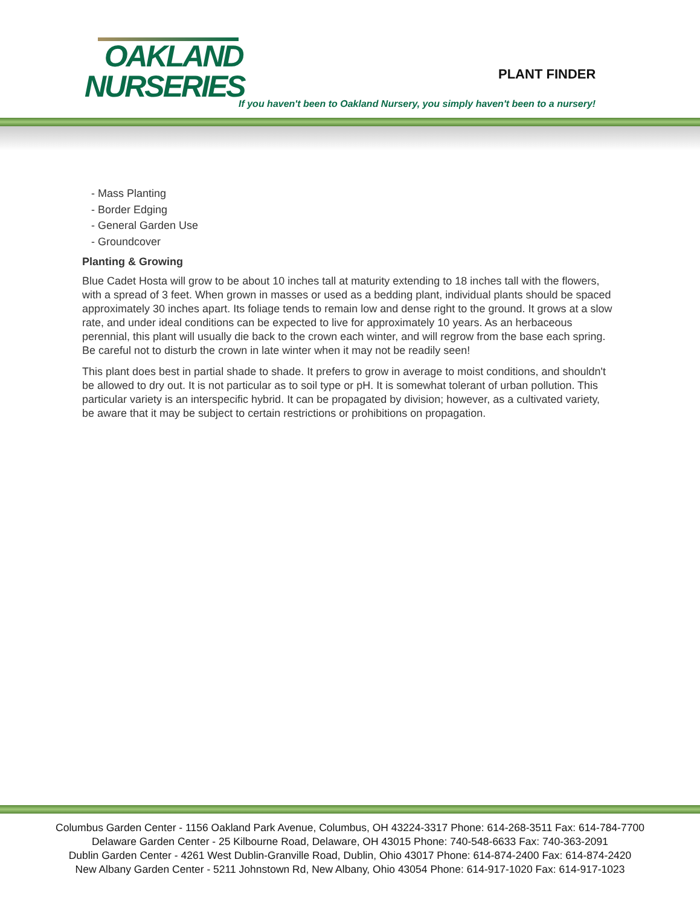OAKLAND
NURSERIES
PLANT FINDER
If you haven't been to Oakland Nursery, you simply haven't been to a nursery!
- Mass Planting
- Border Edging
- General Garden Use
- Groundcover
Planting & Growing
Blue Cadet Hosta will grow to be about 10 inches tall at maturity extending to 18 inches tall with the flowers, with a spread of 3 feet. When grown in masses or used as a bedding plant, individual plants should be spaced approximately 30 inches apart. Its foliage tends to remain low and dense right to the ground. It grows at a slow rate, and under ideal conditions can be expected to live for approximately 10 years. As an herbaceous perennial, this plant will usually die back to the crown each winter, and will regrow from the base each spring. Be careful not to disturb the crown in late winter when it may not be readily seen!
This plant does best in partial shade to shade. It prefers to grow in average to moist conditions, and shouldn't be allowed to dry out. It is not particular as to soil type or pH. It is somewhat tolerant of urban pollution. This particular variety is an interspecific hybrid. It can be propagated by division; however, as a cultivated variety, be aware that it may be subject to certain restrictions or prohibitions on propagation.
Columbus Garden Center - 1156 Oakland Park Avenue, Columbus, OH 43224-3317 Phone: 614-268-3511 Fax: 614-784-7700
Delaware Garden Center - 25 Kilbourne Road, Delaware, OH 43015 Phone: 740-548-6633 Fax: 740-363-2091
Dublin Garden Center - 4261 West Dublin-Granville Road, Dublin, Ohio 43017 Phone: 614-874-2400 Fax: 614-874-2420
New Albany Garden Center - 5211 Johnstown Rd, New Albany, Ohio 43054 Phone: 614-917-1020 Fax: 614-917-1023